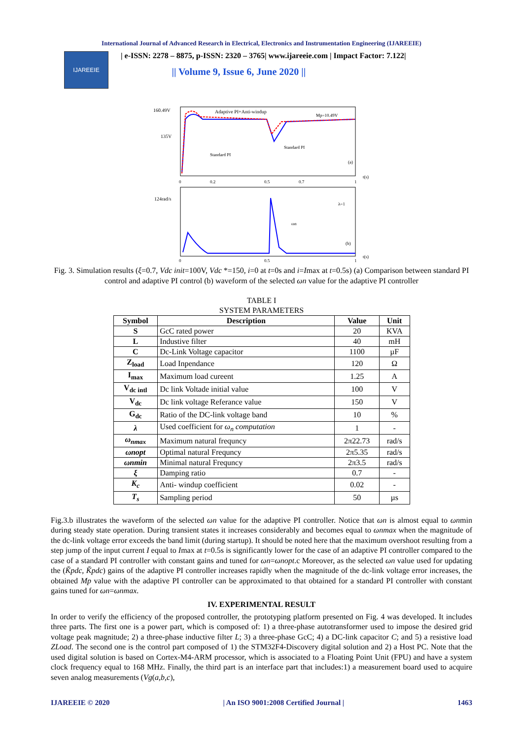International Journal of Advanced Research in Electrical, Electronics and Instrumentation Engineering (IJAREEIE)
IJAREEIE
| e-ISSN: 2278 – 8875, p-ISSN: 2320 – 3765| www.ijareeie.com | Impact Factor: 7.122|
|| Volume 9, Issue 6, June 2020 ||
160.49V
135V
Adaptive PI+Anti-windup
Standard PI
Standard PI
Mp=10.49V
(a)
0
0.2
0.5
0.7
1
t(s)
124rad/s
λ=1
ωn
(b)
0
0.5
1
t(s)
Fig. 3. Simulation results (ξ=0.7, Vdc init=100V, Vdc *=150, i=0 at t=0s and i=Imax at t=0.5s) (a) Comparison between standard PI control and adaptive PI control (b) waveform of the selected ωn value for the adaptive PI controller
TABLE I
SYSTEM PARAMETERS
| Symbol | Description | Value | Unit |
| --- | --- | --- | --- |
| S | GcC rated power | 20 | KVA |
| L | Industive filter | 40 | mH |
| C | Dc-Link Voltage capacitor | 1100 | µF |
| Z<sub>load</sub> | Load Inpendance | 120 | Ω |
| I<sub>max</sub> | Maximum load cureent | 1.25 | A |
| V<sub>dc intl</sub> | Dc link Voltade initial value | 100 | V |
| V<sub>dc</sub> | Dc link voltage Referance value | 150 | V |
| G<sub>dc</sub> | Ratio of the DC-link voltage band | 10 | % |
| λ | Used coefficient for ω<sub>n</sub> computation | 1 | - |
| ω<sub>nmax</sub> | Maximum natural frequncy | 2π22.73 | rad/s |
| ωnopt | Optimal natural Frequncy | 2π5.35 | rad/s |
| ωnmin | Minimal natural Frequncy | 2π3.5 | rad/s |
| ξ | Damping ratio | 0.7 | - |
| K<sub>c</sub> | Anti- windup coefficient | 0.02 | - |
| T<sub>s</sub> | Sampling period | 50 | µs |
Fig.3.b illustrates the waveform of the selected ωn value for the adaptive PI controller. Notice that ωn is almost equal to ωnmin during steady state operation. During transient states it increases considerably and becomes equal to ωnmax when the magnitude of the dc-link voltage error exceeds the band limit (during startup). It should be noted here that the maximum overshoot resulting from a step jump of the input current I equal to Imax at t=0.5s is significantly lower for the case of an adaptive PI controller compared to the case of a standard PI controller with constant gains and tuned for ωn=ωnopt.c Moreover, as the selected ωn value used for updating the (Ǩpdc, Ǩpdc) gains of the adaptive PI controller increases rapidly when the magnitude of the dc-link voltage error increases, the obtained Mp value with the adaptive PI controller can be approximated to that obtained for a standard PI controller with constant gains tuned for ωn=ωnmax.
IV. EXPERIMENTAL RESULT
In order to verify the efficiency of the proposed controller, the prototyping platform presented on Fig. 4 was developed. It includes three parts. The first one is a power part, which is composed of: 1) a three-phase autotransformer used to impose the desired grid voltage peak magnitude; 2) a three-phase inductive filter L; 3) a three-phase GcC; 4) a DC-link capacitor C; and 5) a resistive load ZLoad. The second one is the control part composed of 1) the STM32F4-Discovery digital solution and 2) a Host PC. Note that the used digital solution is based on Cortex-M4-ARM processor, which is associated to a Floating Point Unit (FPU) and have a system clock frequency equal to 168 MHz. Finally, the third part is an interface part that includes:1) a measurement board used to acquire seven analog measurements (Vg(a,b,c),
IJAREEIE © 2020 | An ISO 9001:2008 Certified Journal | 1463